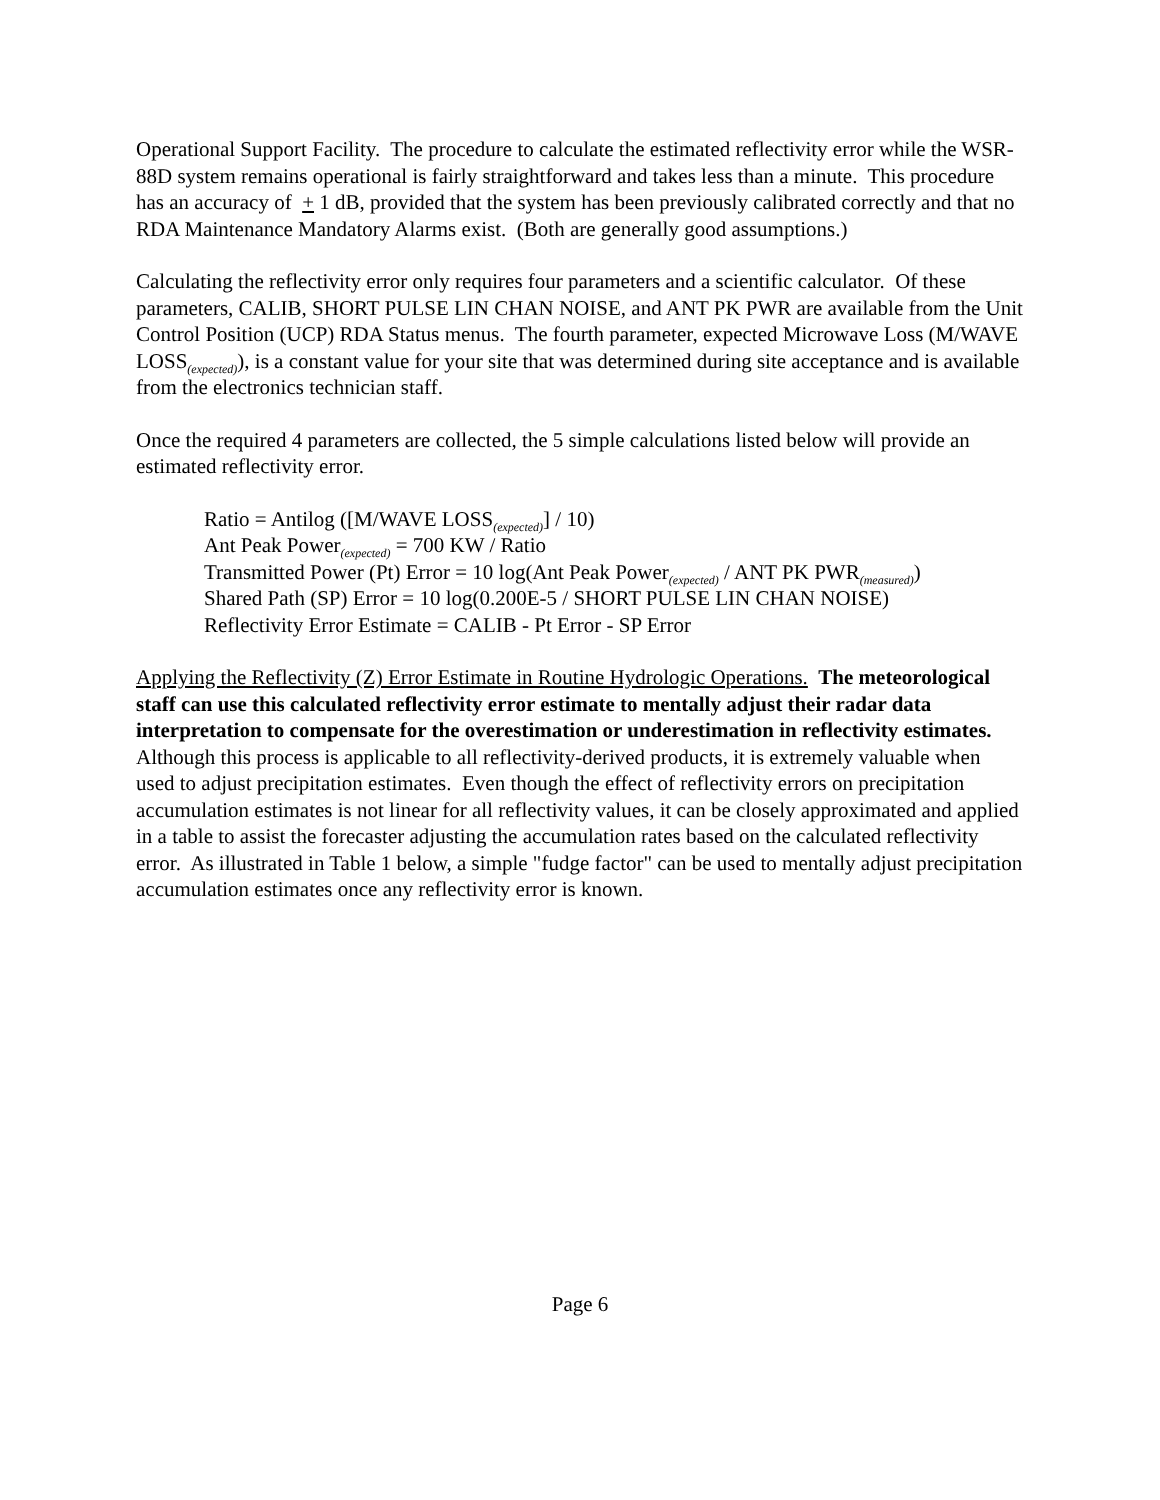Operational Support Facility. The procedure to calculate the estimated reflectivity error while the WSR-88D system remains operational is fairly straightforward and takes less than a minute. This procedure has an accuracy of + 1 dB, provided that the system has been previously calibrated correctly and that no RDA Maintenance Mandatory Alarms exist. (Both are generally good assumptions.)
Calculating the reflectivity error only requires four parameters and a scientific calculator. Of these parameters, CALIB, SHORT PULSE LIN CHAN NOISE, and ANT PK PWR are available from the Unit Control Position (UCP) RDA Status menus. The fourth parameter, expected Microwave Loss (M/WAVE LOSS<sub>(expected)</sub>), is a constant value for your site that was determined during site acceptance and is available from the electronics technician staff.
Once the required 4 parameters are collected, the 5 simple calculations listed below will provide an estimated reflectivity error.
Ratio = Antilog ([M/WAVE LOSS<sub>(expected)</sub>] / 10)
Ant Peak Power<sub>(expected)</sub> = 700 KW / Ratio
Transmitted Power (Pt) Error = 10 log(Ant Peak Power<sub>(expected)</sub> / ANT PK PWR<sub>(measured)</sub>)
Shared Path (SP) Error = 10 log(0.200E-5 / SHORT PULSE LIN CHAN NOISE)
Reflectivity Error Estimate = CALIB - Pt Error - SP Error
Applying the Reflectivity (Z) Error Estimate in Routine Hydrologic Operations. The meteorological staff can use this calculated reflectivity error estimate to mentally adjust their radar data interpretation to compensate for the overestimation or underestimation in reflectivity estimates. Although this process is applicable to all reflectivity-derived products, it is extremely valuable when used to adjust precipitation estimates. Even though the effect of reflectivity errors on precipitation accumulation estimates is not linear for all reflectivity values, it can be closely approximated and applied in a table to assist the forecaster adjusting the accumulation rates based on the calculated reflectivity error. As illustrated in Table 1 below, a simple "fudge factor" can be used to mentally adjust precipitation accumulation estimates once any reflectivity error is known.
Page 6